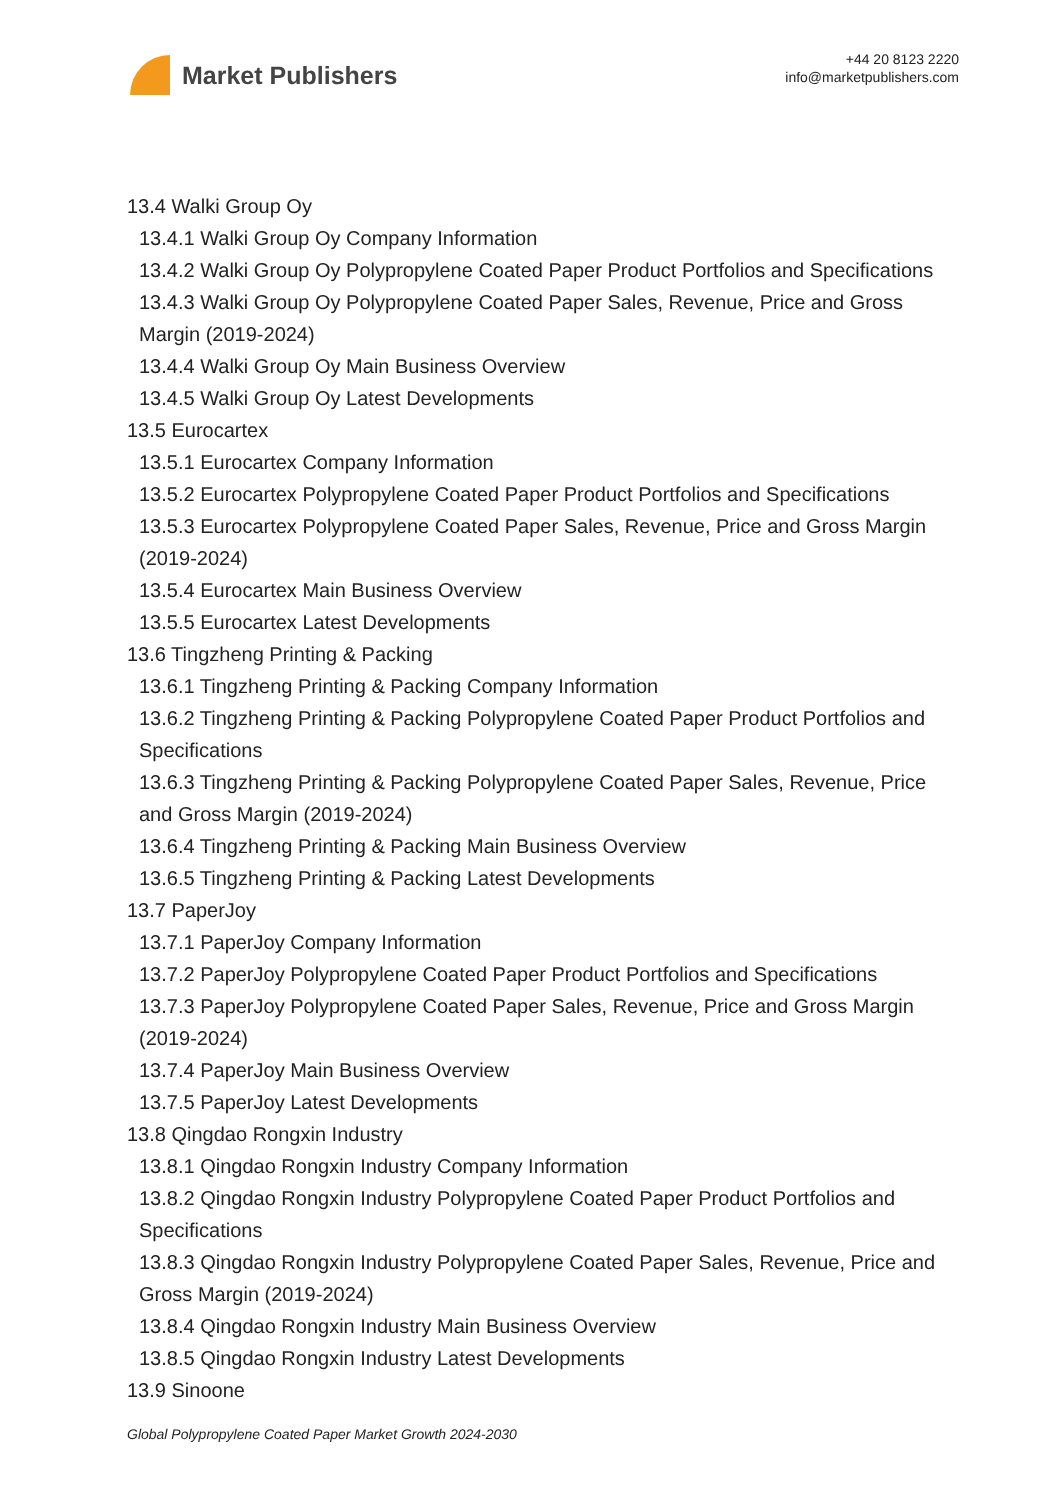Market Publishers
+44 20 8123 2220
info@marketpublishers.com
13.4 Walki Group Oy
13.4.1 Walki Group Oy Company Information
13.4.2 Walki Group Oy Polypropylene Coated Paper Product Portfolios and Specifications
13.4.3 Walki Group Oy Polypropylene Coated Paper Sales, Revenue, Price and Gross Margin (2019-2024)
13.4.4 Walki Group Oy Main Business Overview
13.4.5 Walki Group Oy Latest Developments
13.5 Eurocartex
13.5.1 Eurocartex Company Information
13.5.2 Eurocartex Polypropylene Coated Paper Product Portfolios and Specifications
13.5.3 Eurocartex Polypropylene Coated Paper Sales, Revenue, Price and Gross Margin (2019-2024)
13.5.4 Eurocartex Main Business Overview
13.5.5 Eurocartex Latest Developments
13.6 Tingzheng Printing & Packing
13.6.1 Tingzheng Printing & Packing Company Information
13.6.2 Tingzheng Printing & Packing Polypropylene Coated Paper Product Portfolios and Specifications
13.6.3 Tingzheng Printing & Packing Polypropylene Coated Paper Sales, Revenue, Price and Gross Margin (2019-2024)
13.6.4 Tingzheng Printing & Packing Main Business Overview
13.6.5 Tingzheng Printing & Packing Latest Developments
13.7 PaperJoy
13.7.1 PaperJoy Company Information
13.7.2 PaperJoy Polypropylene Coated Paper Product Portfolios and Specifications
13.7.3 PaperJoy Polypropylene Coated Paper Sales, Revenue, Price and Gross Margin (2019-2024)
13.7.4 PaperJoy Main Business Overview
13.7.5 PaperJoy Latest Developments
13.8 Qingdao Rongxin Industry
13.8.1 Qingdao Rongxin Industry Company Information
13.8.2 Qingdao Rongxin Industry Polypropylene Coated Paper Product Portfolios and Specifications
13.8.3 Qingdao Rongxin Industry Polypropylene Coated Paper Sales, Revenue, Price and Gross Margin (2019-2024)
13.8.4 Qingdao Rongxin Industry Main Business Overview
13.8.5 Qingdao Rongxin Industry Latest Developments
13.9 Sinoone
Global Polypropylene Coated Paper Market Growth 2024-2030